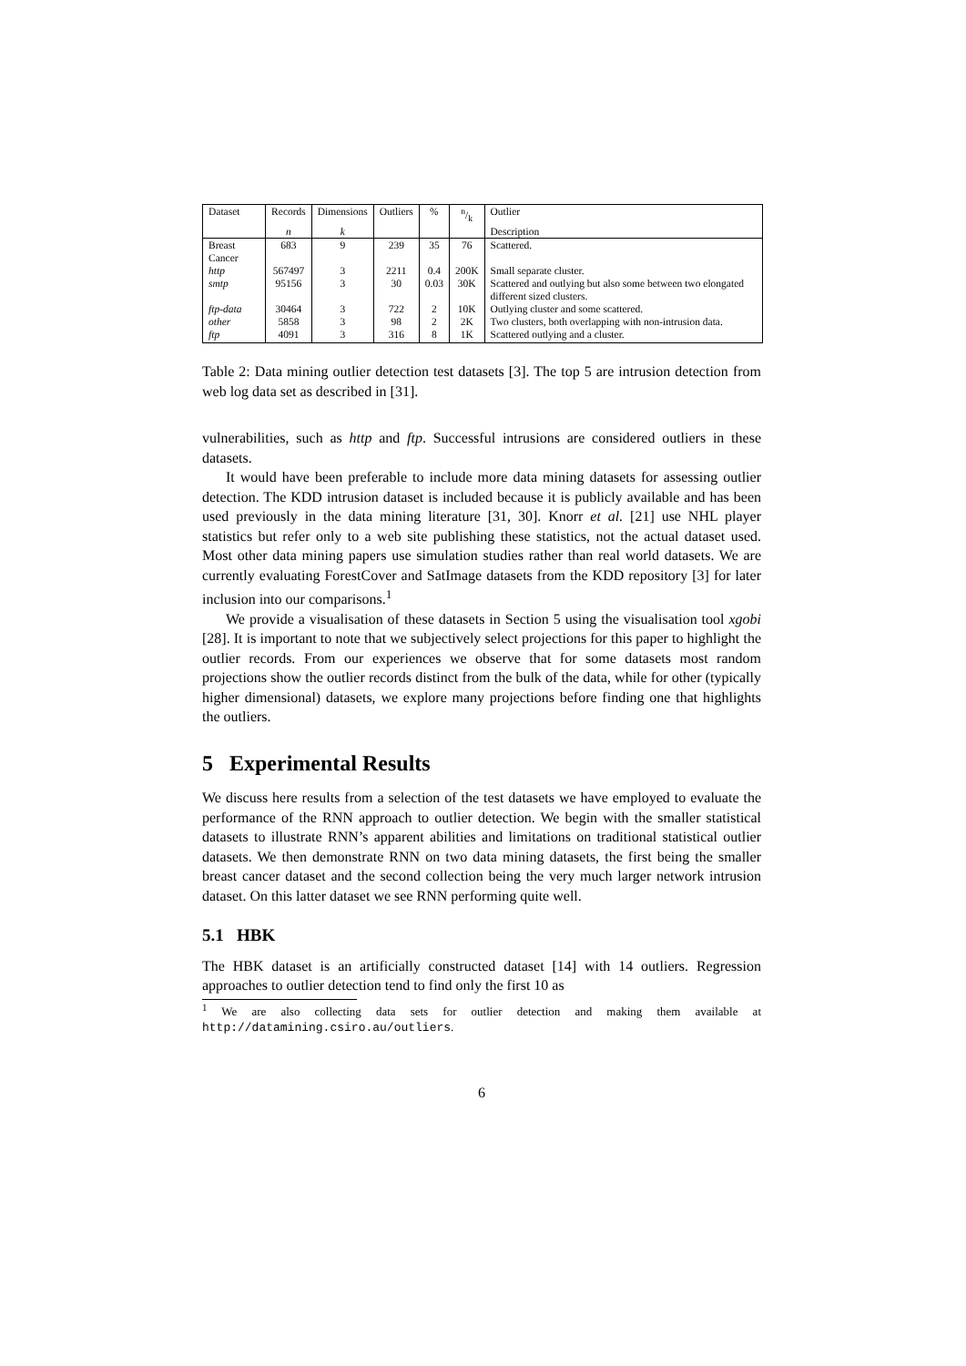| Dataset | Records | Dimensions | Outliers | % | n/k | Outlier |
| | n | k | | | | Description |
| Breast Cancer | 683 | 9 | 239 | 35 | 76 | Scattered. |
| http | 567497 | 3 | 2211 | 0.4 | 200K | Small separate cluster. |
| smtp | 95156 | 3 | 30 | 0.03 | 30K | Scattered and outlying but also some between two elongated different sized clusters. |
| ftp-data | 30464 | 3 | 722 | 2 | 10K | Outlying cluster and some scattered. |
| other | 5858 | 3 | 98 | 2 | 2K | Two clusters, both overlapping with non-intrusion data. |
| ftp | 4091 | 3 | 316 | 8 | 1K | Scattered outlying and a cluster. |
Table 2: Data mining outlier detection test datasets [3]. The top 5 are intrusion detection from web log data set as described in [31].
vulnerabilities, such as http and ftp. Successful intrusions are considered outliers in these datasets.
It would have been preferable to include more data mining datasets for assessing outlier detection. The KDD intrusion dataset is included because it is publicly available and has been used previously in the data mining literature [31, 30]. Knorr et al. [21] use NHL player statistics but refer only to a web site publishing these statistics, not the actual dataset used. Most other data mining papers use simulation studies rather than real world datasets. We are currently evaluating ForestCover and SatImage datasets from the KDD repository [3] for later inclusion into our comparisons.<sup>1</sup>
We provide a visualisation of these datasets in Section 5 using the visualisation tool xgobi [28]. It is important to note that we subjectively select projections for this paper to highlight the outlier records. From our experiences we observe that for some datasets most random projections show the outlier records distinct from the bulk of the data, while for other (typically higher dimensional) datasets, we explore many projections before finding one that highlights the outliers.
5 Experimental Results
We discuss here results from a selection of the test datasets we have employed to evaluate the performance of the RNN approach to outlier detection. We begin with the smaller statistical datasets to illustrate RNN’s apparent abilities and limitations on traditional statistical outlier datasets. We then demonstrate RNN on two data mining datasets, the first being the smaller breast cancer dataset and the second collection being the very much larger network intrusion dataset. On this latter dataset we see RNN performing quite well.
5.1 HBK
The HBK dataset is an artificially constructed dataset [14] with 14 outliers. Regression approaches to outlier detection tend to find only the first 10 as
<sup>1</sup> We are also collecting data sets for outlier detection and making them available at http://datamining.csiro.au/outliers.
6